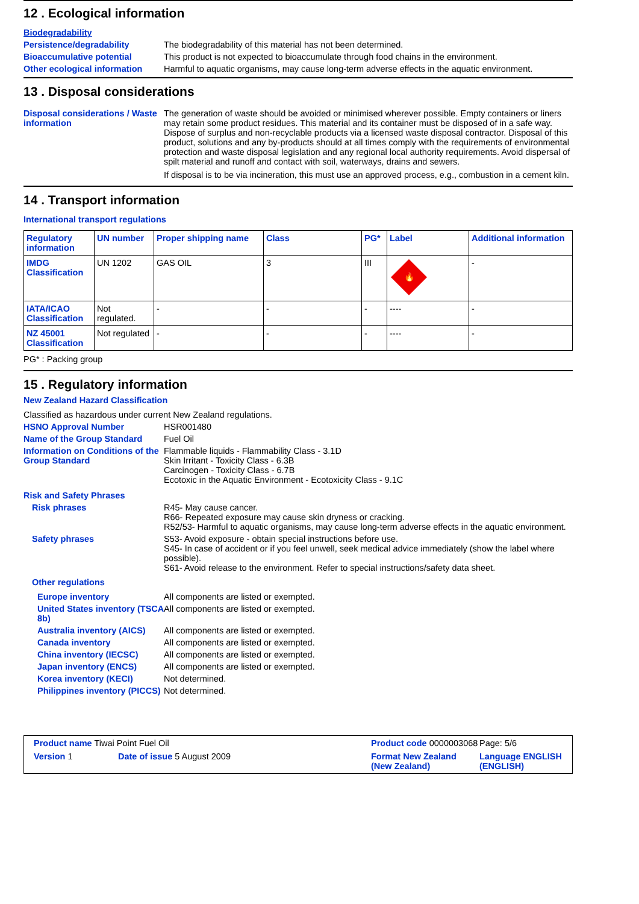12 . Ecological information
Biodegradability
Persistence/degradability The biodegradability of this material has not been determined.
Bioaccumulative potential This product is not expected to bioaccumulate through food chains in the environment.
Other ecological information
Harmful to aquatic organisms, may cause long-term adverse effects in the aquatic environment.
13 . Disposal considerations
Disposal considerations / Waste information
The generation of waste should be avoided or minimised wherever possible. Empty containers or liners may retain some product residues. This material and its container must be disposed of in a safe way. Dispose of surplus and non-recyclable products via a licensed waste disposal contractor. Disposal of this product, solutions and any by-products should at all times comply with the requirements of environmental protection and waste disposal legislation and any regional local authority requirements. Avoid dispersal of spilt material and runoff and contact with soil, waterways, drains and sewers.
If disposal is to be via incineration, this must use an approved process, e.g., combustion in a cement kiln.
14 . Transport information
International transport regulations
| Regulatory information | UN number | Proper shipping name | Class | PG* | Label | Additional information |
| --- | --- | --- | --- | --- | --- | --- |
| IMDG Classification | UN 1202 | GAS OIL | 3 | III | 🔥 | - |
| IATA/ICAO Classification | Not regulated. | - | - | - | ---- | - |
| NZ 45001 Classification | Not regulated | - | - | - | ---- | - |
PG* : Packing group
15 . Regulatory information
New Zealand Hazard Classification
Classified as hazardous under current New Zealand regulations.
HSNO Approval Number HSR001480
Name of the Group Standard Fuel Oil
Information on Conditions of the Group Standard
Flammable liquids - Flammability Class - 3.1D
Skin Irritant - Toxicity Class - 6.3B
Carcinogen - Toxicity Class - 6.7B
Ecotoxic in the Aquatic Environment - Ecotoxicity Class - 9.1C
Risk and Safety Phrases
Risk phrases R45- May cause cancer.
R66- Repeated exposure may cause skin dryness or cracking.
R52/53- Harmful to aquatic organisms, may cause long-term adverse effects in the aquatic environment.
Safety phrases S53- Avoid exposure - obtain special instructions before use.
S45- In case of accident or if you feel unwell, seek medical advice immediately (show the label where possible).
S61- Avoid release to the environment. Refer to special instructions/safety data sheet.
Other regulations
Europe inventory All components are listed or exempted.
United States inventory (TSCA 8b)
All components are listed or exempted.
Australia inventory (AICS)
All components are listed or exempted.
Canada inventory All components are listed or exempted.
China inventory (IECSC) All components are listed or exempted.
Japan inventory (ENCS) All components are listed or exempted.
Korea inventory (KECI) Not determined.
Philippines inventory (PICCS)
Not determined.
Product name Tiwai Point Fuel Oil
Product code 0000003068
Page: 5/6
Version 1
Date of issue 5 August 2009
Format New Zealand (New Zealand)
Language ENGLISH (ENGLISH)